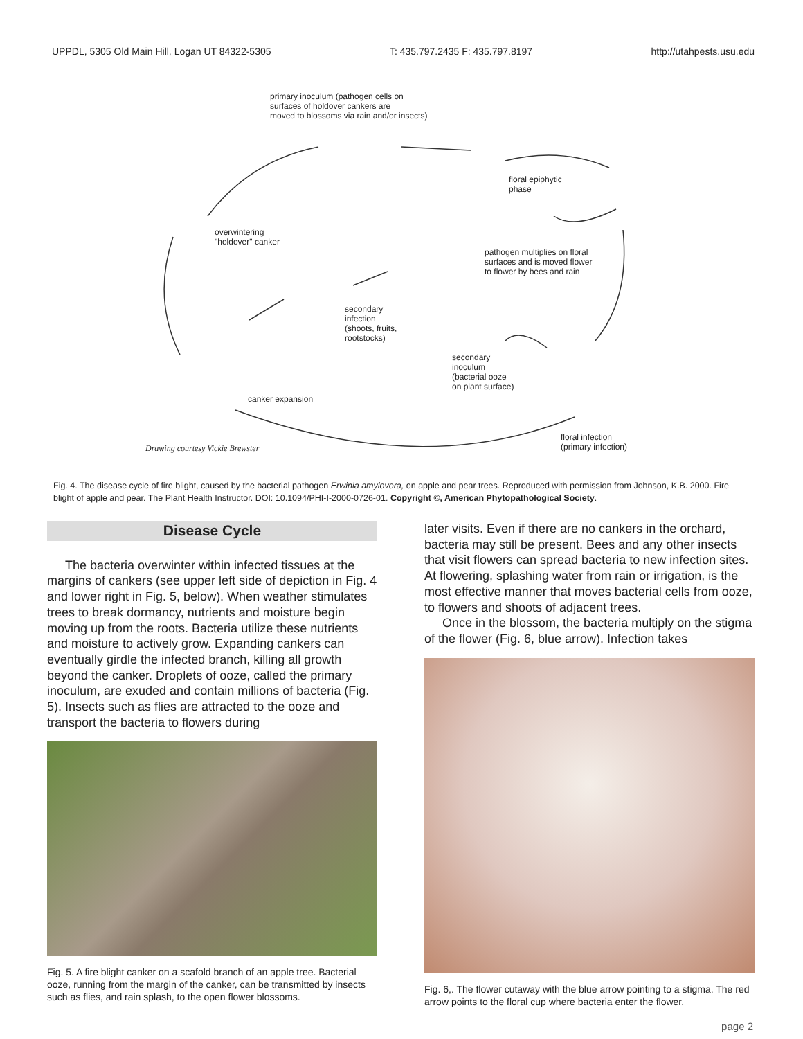UPPDL, 5305 Old Main Hill, Logan UT 84322-5305 T: 435.797.2435 F: 435.797.8197 http://utahpests.usu.edu
primary inoculum (pathogen cells on
surfaces of holdover cankers are
moved to blossoms via rain and/or insects)
floral epiphytic
phase
overwintering
"holdover" canker
pathogen multiplies on floral
surfaces and is moved flower
to flower by bees and rain
secondary
infection
(shoots, fruits,
rootstocks)
secondary
inoculum
(bacterial ooze
on plant surface)
canker expansion
Drawing courtesy Vickie Brewster
floral infection
(primary infection)
Fig. 4. The disease cycle of fire blight, caused by the bacterial pathogen Erwinia amylovora, on apple and pear trees. Reproduced with permission from Johnson, K.B. 2000. Fire blight of apple and pear. The Plant Health Instructor. DOI: 10.1094/PHI-I-2000-0726-01. Copyright ©, American Phytopathological Society.
Disease Cycle
The bacteria overwinter within infected tissues at the margins of cankers (see upper left side of depiction in Fig. 4 and lower right in Fig. 5, below). When weather stimulates trees to break dormancy, nutrients and moisture begin moving up from the roots. Bacteria utilize these nutrients and moisture to actively grow. Expanding cankers can eventually girdle the infected branch, killing all growth beyond the canker. Droplets of ooze, called the primary inoculum, are exuded and contain millions of bacteria (Fig. 5). Insects such as flies are attracted to the ooze and transport the bacteria to flowers during
Fig. 5. A fire blight canker on a scafold branch of an apple tree. Bacterial ooze, running from the margin of the canker, can be transmitted by insects such as flies, and rain splash, to the open flower blossoms.
later visits. Even if there are no cankers in the orchard, bacteria may still be present. Bees and any other insects that visit flowers can spread bacteria to new infection sites. At flowering, splashing water from rain or irrigation, is the most effective manner that moves bacterial cells from ooze, to flowers and shoots of adjacent trees.
Once in the blossom, the bacteria multiply on the stigma of the flower (Fig. 6, blue arrow). Infection takes
Fig. 6,. The flower cutaway with the blue arrow pointing to a stigma. The red arrow points to the floral cup where bacteria enter the flower.
page 2